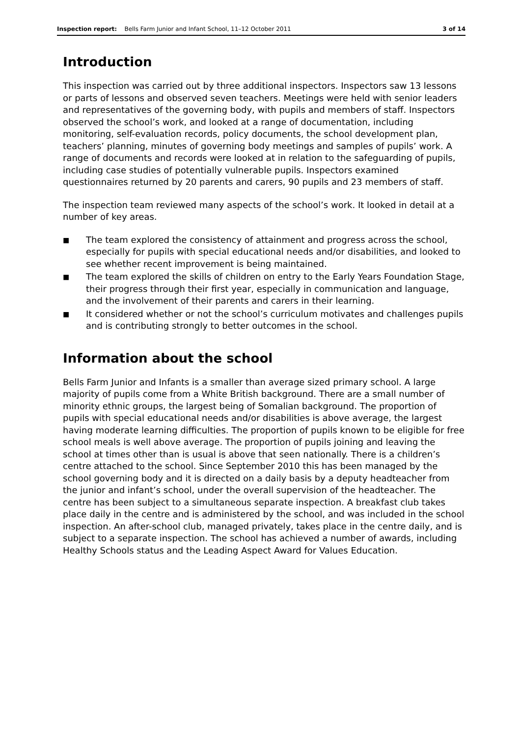Inspection report: Bells Farm Junior and Infant School, 11–12 October 2011
3 of 14
Introduction
This inspection was carried out by three additional inspectors. Inspectors saw 13 lessons or parts of lessons and observed seven teachers. Meetings were held with senior leaders and representatives of the governing body, with pupils and members of staff. Inspectors observed the school’s work, and looked at a range of documentation, including monitoring, self-evaluation records, policy documents, the school development plan, teachers’ planning, minutes of governing body meetings and samples of pupils’ work. A range of documents and records were looked at in relation to the safeguarding of pupils, including case studies of potentially vulnerable pupils. Inspectors examined questionnaires returned by 20 parents and carers, 90 pupils and 23 members of staff.
The inspection team reviewed many aspects of the school’s work. It looked in detail at a number of key areas.
■ The team explored the consistency of attainment and progress across the school, especially for pupils with special educational needs and/or disabilities, and looked to see whether recent improvement is being maintained.
■ The team explored the skills of children on entry to the Early Years Foundation Stage, their progress through their first year, especially in communication and language, and the involvement of their parents and carers in their learning.
■ It considered whether or not the school’s curriculum motivates and challenges pupils and is contributing strongly to better outcomes in the school.
Information about the school
Bells Farm Junior and Infants is a smaller than average sized primary school. A large majority of pupils come from a White British background. There are a small number of minority ethnic groups, the largest being of Somalian background. The proportion of pupils with special educational needs and/or disabilities is above average, the largest having moderate learning difficulties. The proportion of pupils known to be eligible for free school meals is well above average. The proportion of pupils joining and leaving the school at times other than is usual is above that seen nationally. There is a children’s centre attached to the school. Since September 2010 this has been managed by the school governing body and it is directed on a daily basis by a deputy headteacher from the junior and infant’s school, under the overall supervision of the headteacher. The centre has been subject to a simultaneous separate inspection. A breakfast club takes place daily in the centre and is administered by the school, and was included in the school inspection. An after-school club, managed privately, takes place in the centre daily, and is subject to a separate inspection. The school has achieved a number of awards, including Healthy Schools status and the Leading Aspect Award for Values Education.